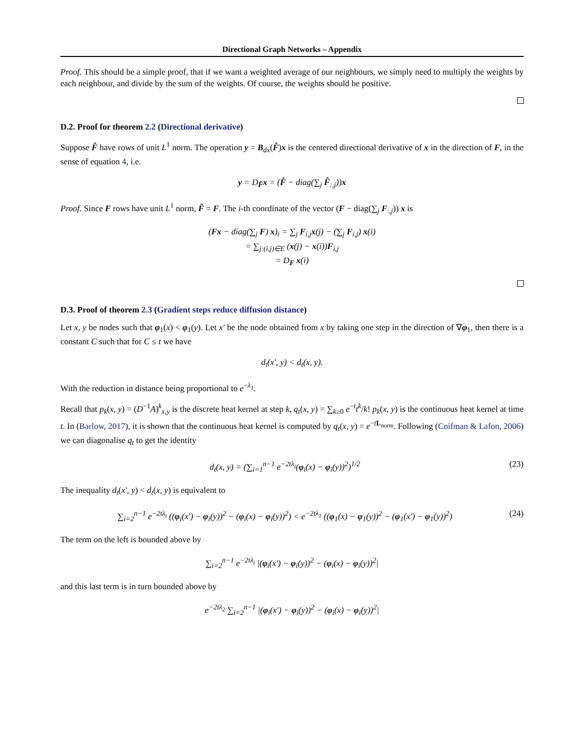Directional Graph Networks – Appendix
Proof. This should be a simple proof, that if we want a weighted average of our neighbours, we simply need to multiply the weights by each neighbour, and divide by the sum of the weights. Of course, the weights should be positive.
D.2. Proof for theorem 2.2 (Directional derivative)
Suppose F̂ have rows of unit L<sup>1</sup> norm. The operation y = B<sub>dx</sub>(F̂)x is the centered directional derivative of x in the direction of F, in the sense of equation 4, i.e.
y = D<sub>F̂</sub>x = (F̂ − diag(∑<sub>j</sub> F̂<sub>:,j</sub>))x
Proof. Since F rows have unit L<sup>1</sup> norm, F̂ = F. The i-th coordinate of the vector (F − diag(∑<sub>j</sub> F<sub>:,j</sub>)) x is
(Fx − diag(∑<sub>j</sub> F) x)<sub>i</sub> = ∑<sub>j</sub> F<sub>i,j</sub>x(j) − (∑<sub>j</sub> F<sub>i,j</sub>) x(i)
= ∑<sub>j:(i,j)∈E</sub> (x(j) − x(i))F<sub>i,j</sub>
= D<sub>F</sub> x(i)
D.3. Proof of theorem 2.3 (Gradient steps reduce diffusion distance)
Let x, y be nodes such that φ<sub>1</sub>(x) < φ<sub>1</sub>(y). Let x′ be the node obtained from x by taking one step in the direction of ∇φ<sub>1</sub>, then there is a constant C such that for C ≤ t we have
d<sub>t</sub>(x′, y) < d<sub>t</sub>(x, y).
With the reduction in distance being proportional to e<sup>−λ<sub>1</sub></sup>.
Recall that p<sub>k</sub>(x, y) = (D<sup>−1</sup>A)<sup>k</sup><sub>x,y</sub> is the discrete heat kernel at step k, q<sub>t</sub>(x, y) = ∑<sub>k≥0</sub> e<sup>−t</sup>t<sup>k</sup>/k! p<sub>k</sub>(x, y) is the continuous heat kernel at time t. In (Barlow, 2017), it is shown that the continuous heat kernel is computed by q<sub>t</sub>(x, y) = e<sup>−tL<sub>norm</sub></sup>. Following (Coifman & Lafon, 2006) we can diagonalise q<sub>t</sub> to get the identity
d<sub>t</sub>(x, y) = (∑<sub>i=1</sub><sup>n−1</sup> e<sup>−2tλ<sub>i</sub></sup>(φ<sub>i</sub>(x) − φ<sub>i</sub>(y))<sup>2</sup>)<sup>1/2</sup> (23)
The inequality d<sub>t</sub>(x′, y) < d<sub>t</sub>(x, y) is equivalent to
∑<sub>i=2</sub><sup>n−1</sup> e<sup>−2tλ<sub>i</sub></sup> ((φ<sub>i</sub>(x′) − φ<sub>i</sub>(y))<sup>2</sup> − (φ<sub>i</sub>(x) − φ<sub>i</sub>(y))<sup>2</sup>) < e<sup>−2tλ<sub>1</sub></sup> ((φ<sub>1</sub>(x) − φ<sub>1</sub>(y))<sup>2</sup> − (φ<sub>1</sub>(x′) − φ<sub>1</sub>(y))<sup>2</sup>) (24)
The term on the left is bounded above by
∑<sub>i=2</sub><sup>n−1</sup> e<sup>−2tλ<sub>i</sub></sup> |(φ<sub>i</sub>(x′) − φ<sub>i</sub>(y))<sup>2</sup> − (φ<sub>i</sub>(x) − φ<sub>i</sub>(y))<sup>2</sup>|
and this last term is in turn bounded above by
e<sup>−2tλ<sub>2</sub></sup> ∑<sub>i=2</sub><sup>n−1</sup> |(φ<sub>i</sub>(x′) − φ<sub>i</sub>(y))<sup>2</sup> − (φ<sub>i</sub>(x) − φ<sub>i</sub>(y))<sup>2</sup>|